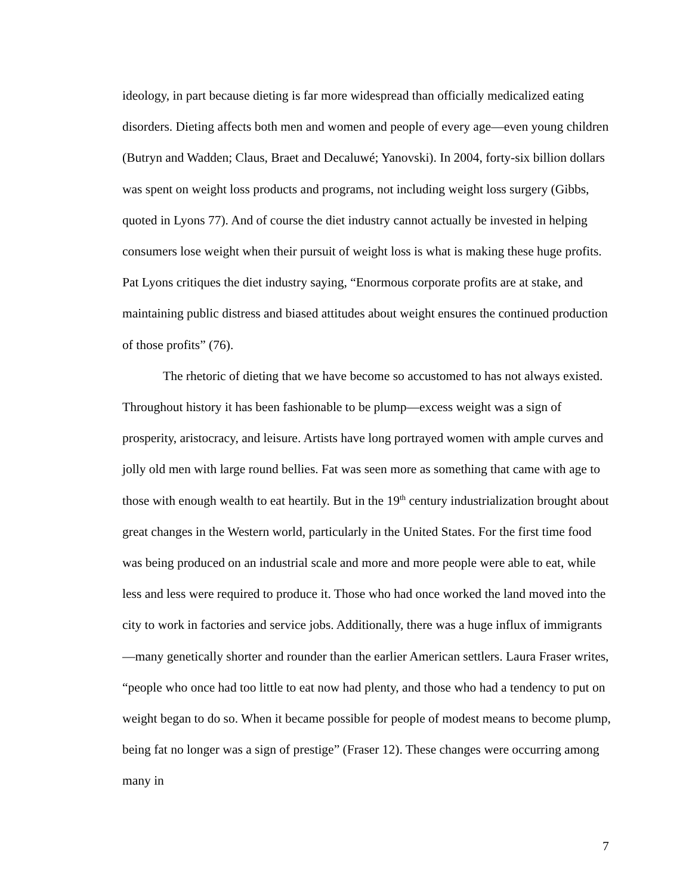ideology, in part because dieting is far more widespread than officially medicalized eating disorders. Dieting affects both men and women and people of every age—even young children (Butryn and Wadden; Claus, Braet and Decaluwé; Yanovski). In 2004, forty-six billion dollars was spent on weight loss products and programs, not including weight loss surgery (Gibbs, quoted in Lyons 77). And of course the diet industry cannot actually be invested in helping consumers lose weight when their pursuit of weight loss is what is making these huge profits. Pat Lyons critiques the diet industry saying, “Enormous corporate profits are at stake, and maintaining public distress and biased attitudes about weight ensures the continued production of those profits” (76).
The rhetoric of dieting that we have become so accustomed to has not always existed. Throughout history it has been fashionable to be plump—excess weight was a sign of prosperity, aristocracy, and leisure. Artists have long portrayed women with ample curves and jolly old men with large round bellies. Fat was seen more as something that came with age to those with enough wealth to eat heartily. But in the 19<sup>th</sup> century industrialization brought about great changes in the Western world, particularly in the United States. For the first time food was being produced on an industrial scale and more and more people were able to eat, while less and less were required to produce it. Those who had once worked the land moved into the city to work in factories and service jobs. Additionally, there was a huge influx of immigrants—many genetically shorter and rounder than the earlier American settlers. Laura Fraser writes, “people who once had too little to eat now had plenty, and those who had a tendency to put on weight began to do so. When it became possible for people of modest means to become plump, being fat no longer was a sign of prestige” (Fraser 12). These changes were occurring among many in
7